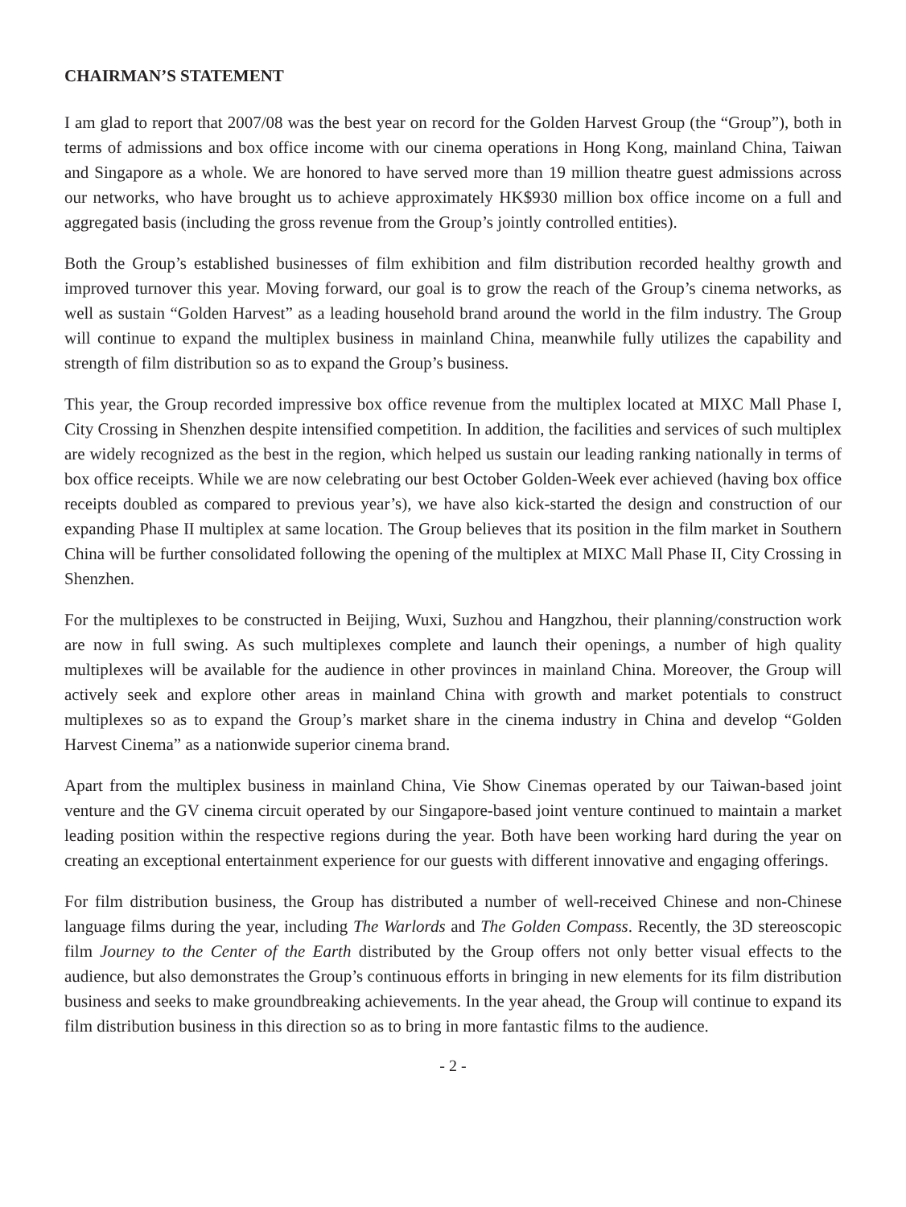CHAIRMAN’S STATEMENT
I am glad to report that 2007/08 was the best year on record for the Golden Harvest Group (the “Group”), both in terms of admissions and box office income with our cinema operations in Hong Kong, mainland China, Taiwan and Singapore as a whole. We are honored to have served more than 19 million theatre guest admissions across our networks, who have brought us to achieve approximately HK$930 million box office income on a full and aggregated basis (including the gross revenue from the Group’s jointly controlled entities).
Both the Group’s established businesses of film exhibition and film distribution recorded healthy growth and improved turnover this year. Moving forward, our goal is to grow the reach of the Group’s cinema networks, as well as sustain “Golden Harvest” as a leading household brand around the world in the film industry. The Group will continue to expand the multiplex business in mainland China, meanwhile fully utilizes the capability and strength of film distribution so as to expand the Group’s business.
This year, the Group recorded impressive box office revenue from the multiplex located at MIXC Mall Phase I, City Crossing in Shenzhen despite intensified competition. In addition, the facilities and services of such multiplex are widely recognized as the best in the region, which helped us sustain our leading ranking nationally in terms of box office receipts. While we are now celebrating our best October Golden-Week ever achieved (having box office receipts doubled as compared to previous year’s), we have also kick-started the design and construction of our expanding Phase II multiplex at same location. The Group believes that its position in the film market in Southern China will be further consolidated following the opening of the multiplex at MIXC Mall Phase II, City Crossing in Shenzhen.
For the multiplexes to be constructed in Beijing, Wuxi, Suzhou and Hangzhou, their planning/construction work are now in full swing. As such multiplexes complete and launch their openings, a number of high quality multiplexes will be available for the audience in other provinces in mainland China. Moreover, the Group will actively seek and explore other areas in mainland China with growth and market potentials to construct multiplexes so as to expand the Group’s market share in the cinema industry in China and develop “Golden Harvest Cinema” as a nationwide superior cinema brand.
Apart from the multiplex business in mainland China, Vie Show Cinemas operated by our Taiwan-based joint venture and the GV cinema circuit operated by our Singapore-based joint venture continued to maintain a market leading position within the respective regions during the year. Both have been working hard during the year on creating an exceptional entertainment experience for our guests with different innovative and engaging offerings.
For film distribution business, the Group has distributed a number of well-received Chinese and non-Chinese language films during the year, including The Warlords and The Golden Compass. Recently, the 3D stereoscopic film Journey to the Center of the Earth distributed by the Group offers not only better visual effects to the audience, but also demonstrates the Group’s continuous efforts in bringing in new elements for its film distribution business and seeks to make groundbreaking achievements. In the year ahead, the Group will continue to expand its film distribution business in this direction so as to bring in more fantastic films to the audience.
- 2 -